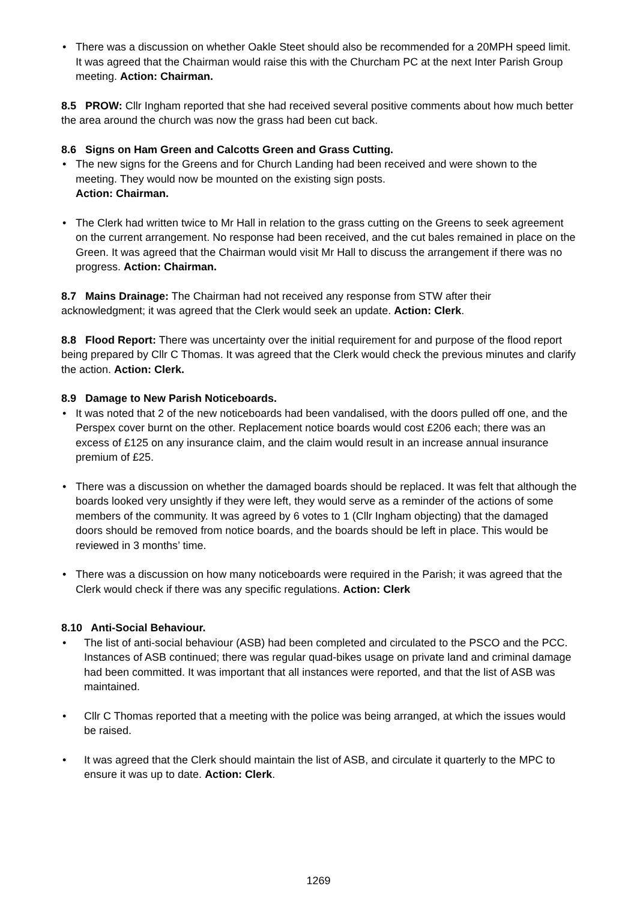• There was a discussion on whether Oakle Steet should also be recommended for a 20MPH speed limit. It was agreed that the Chairman would raise this with the Churcham PC at the next Inter Parish Group meeting. Action: Chairman.
8.5 PROW: Cllr Ingham reported that she had received several positive comments about how much better the area around the church was now the grass had been cut back.
8.6 Signs on Ham Green and Calcotts Green and Grass Cutting.
• The new signs for the Greens and for Church Landing had been received and were shown to the meeting. They would now be mounted on the existing sign posts.
Action: Chairman.
• The Clerk had written twice to Mr Hall in relation to the grass cutting on the Greens to seek agreement on the current arrangement. No response had been received, and the cut bales remained in place on the Green. It was agreed that the Chairman would visit Mr Hall to discuss the arrangement if there was no progress. Action: Chairman.
8.7 Mains Drainage: The Chairman had not received any response from STW after their acknowledgment; it was agreed that the Clerk would seek an update. Action: Clerk.
8.8 Flood Report: There was uncertainty over the initial requirement for and purpose of the flood report being prepared by Cllr C Thomas. It was agreed that the Clerk would check the previous minutes and clarify the action. Action: Clerk.
8.9 Damage to New Parish Noticeboards.
• It was noted that 2 of the new noticeboards had been vandalised, with the doors pulled off one, and the Perspex cover burnt on the other. Replacement notice boards would cost £206 each; there was an excess of £125 on any insurance claim, and the claim would result in an increase annual insurance premium of £25.
• There was a discussion on whether the damaged boards should be replaced. It was felt that although the boards looked very unsightly if they were left, they would serve as a reminder of the actions of some members of the community. It was agreed by 6 votes to 1 (Cllr Ingham objecting) that the damaged doors should be removed from notice boards, and the boards should be left in place. This would be reviewed in 3 months’ time.
• There was a discussion on how many noticeboards were required in the Parish; it was agreed that the Clerk would check if there was any specific regulations. Action: Clerk
8.10 Anti-Social Behaviour.
• The list of anti-social behaviour (ASB) had been completed and circulated to the PSCO and the PCC. Instances of ASB continued; there was regular quad-bikes usage on private land and criminal damage had been committed. It was important that all instances were reported, and that the list of ASB was maintained.
• Cllr C Thomas reported that a meeting with the police was being arranged, at which the issues would be raised.
• It was agreed that the Clerk should maintain the list of ASB, and circulate it quarterly to the MPC to ensure it was up to date. Action: Clerk.
1269